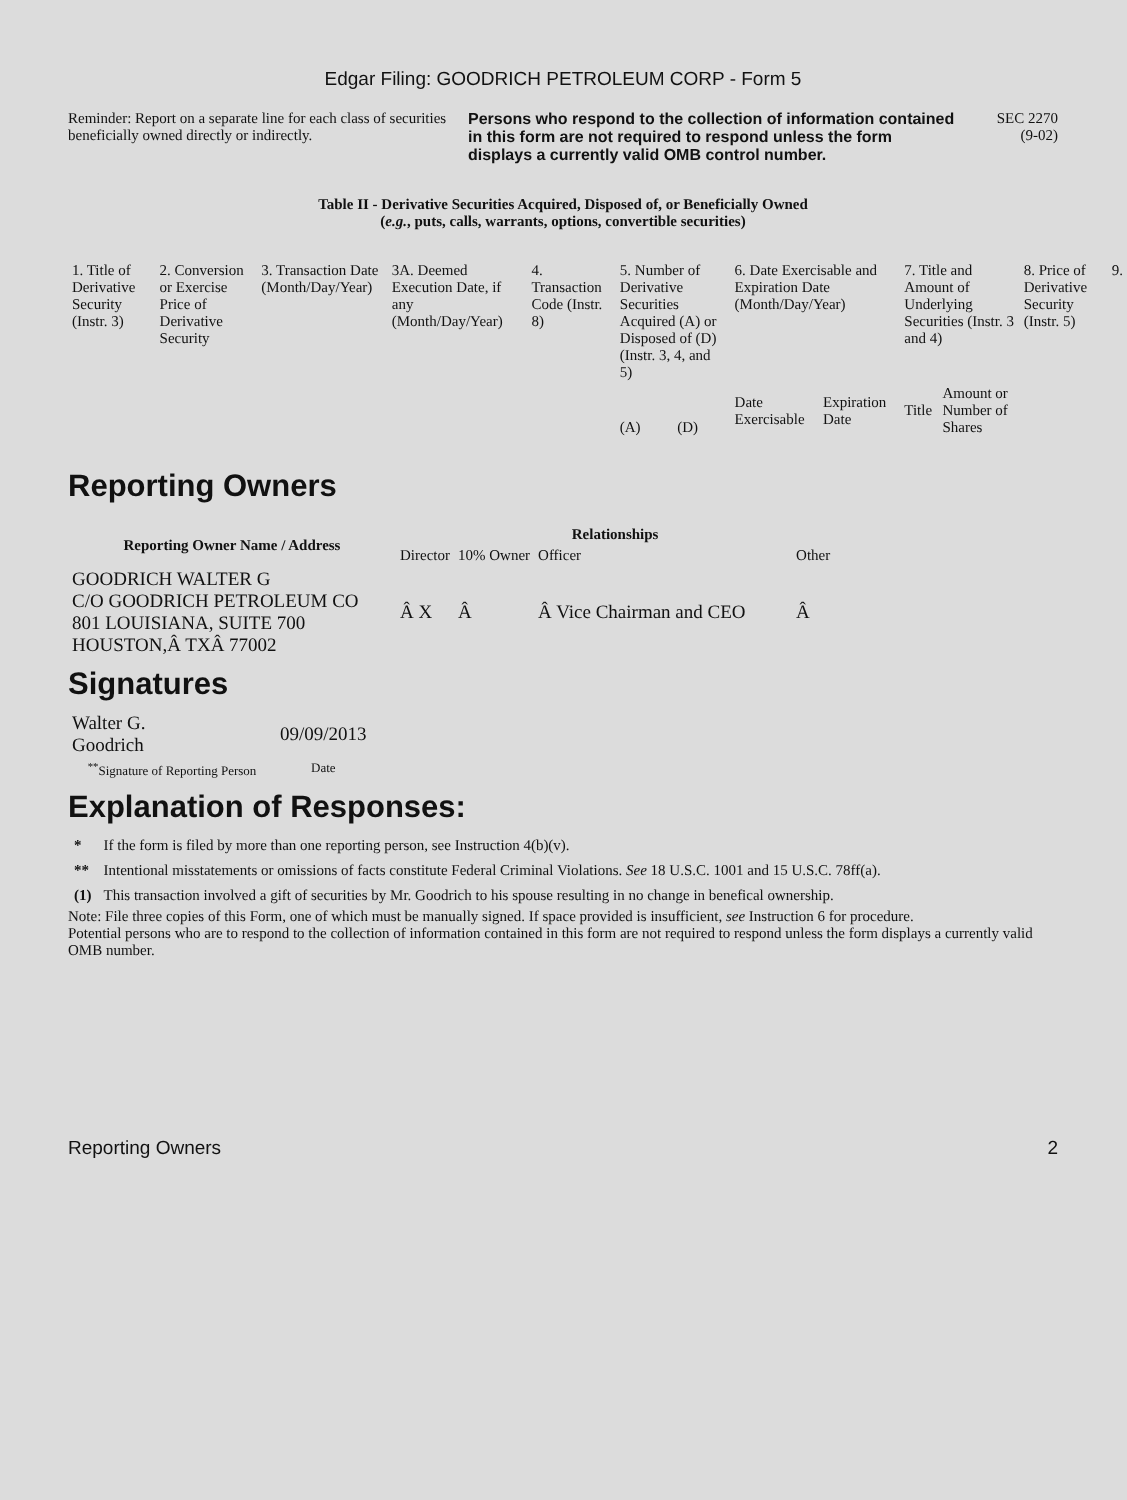Edgar Filing: GOODRICH PETROLEUM CORP - Form 5
Reminder: Report on a separate line for each class of securities beneficially owned directly or indirectly.
Persons who respond to the collection of information contained in this form are not required to respond unless the form displays a currently valid OMB control number.
SEC 2270
(9-02)
Table II - Derivative Securities Acquired, Disposed of, or Beneficially Owned
(e.g., puts, calls, warrants, options, convertible securities)
| 1. Title of Derivative Security (Instr. 3) | 2. Conversion or Exercise Price of Derivative Security | 3. Transaction Date (Month/Day/Year) | 3A. Deemed Execution Date, if any (Month/Day/Year) | 4. Transaction Code (Instr. 8) | 5. Number of Derivative Securities Acquired (A) or Disposed of (D) (Instr. 3, 4, and 5) | | 6. Date Exercisable and Expiration Date (Month/Day/Year) | | 7. Title and Amount of Underlying Securities (Instr. 3 and 4) | | 8. Price of Derivative Security (Instr. 5) | 9. |
| --- | --- | --- | --- | --- | --- | --- | --- | --- | --- | --- | --- | --- |
| | | | | | (A) | (D) | Date Exercisable | Expiration Date | Title | Amount or Number of Shares | | |
Reporting Owners
| Reporting Owner Name / Address | Relationships | | | |
| --- | --- | --- | --- | --- |
| | Director | 10% Owner | Officer | Other |
| GOODRICH WALTER G C/O GOODRICH PETROLEUM CO 801 LOUISIANA, SUITE 700 HOUSTON,Â TXÂ 77002 | Â X | Â | Â Vice Chairman and CEO | Â |
Signatures
| Walter G. Goodrich | 09/09/2013 |
| <sup>**</sup> Signature of Reporting Person | Date |
Explanation of Responses:
| * | If the form is filed by more than one reporting person, see Instruction 4(b)(v). |
| ** | Intentional misstatements or omissions of facts constitute Federal Criminal Violations. See 18 U.S.C. 1001 and 15 U.S.C. 78ff(a). |
| (1) | This transaction involved a gift of securities by Mr. Goodrich to his spouse resulting in no change in benefical ownership. |
Note: File three copies of this Form, one of which must be manually signed. If space provided is insufficient, see Instruction 6 for procedure.
Potential persons who are to respond to the collection of information contained in this form are not required to respond unless the form displays a currently valid OMB number.
Reporting Owners 2